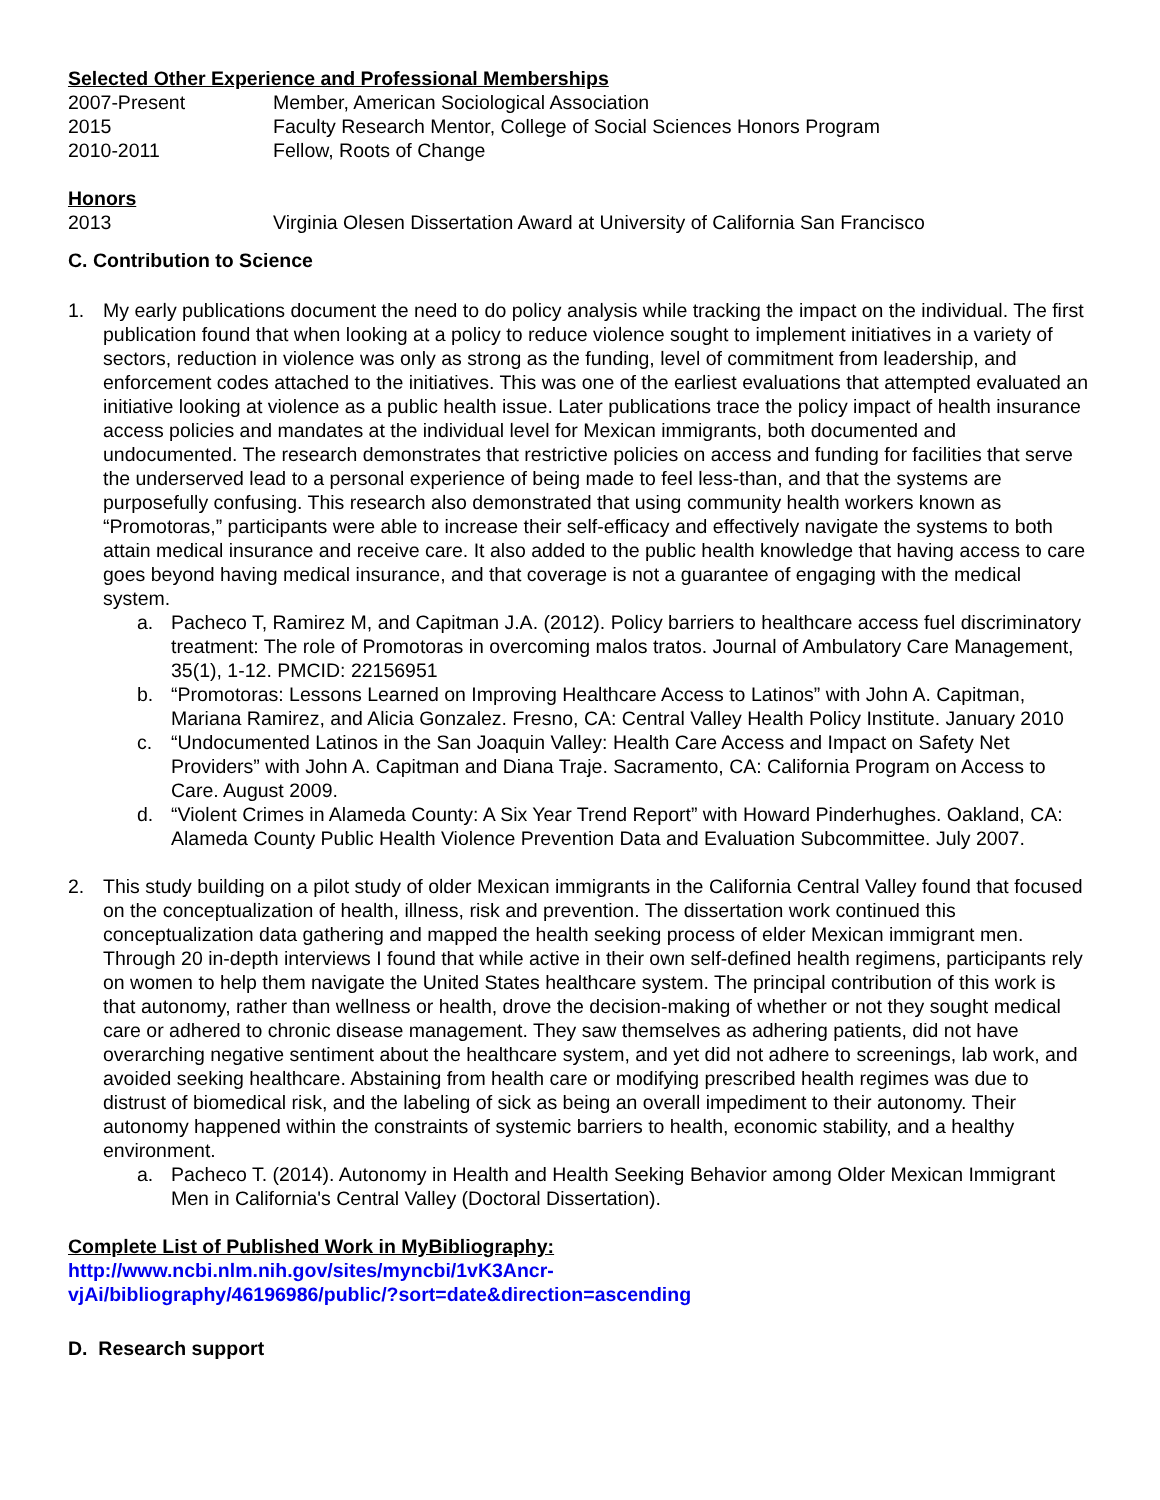Selected Other Experience and Professional Memberships
2007-Present Member, American Sociological Association
2015 Faculty Research Mentor, College of Social Sciences Honors Program
2010-2011 Fellow, Roots of Change
Honors
2013 Virginia Olesen Dissertation Award at University of California San Francisco
C. Contribution to Science
1. My early publications document the need to do policy analysis while tracking the impact on the individual. The first publication found that when looking at a policy to reduce violence sought to implement initiatives in a variety of sectors, reduction in violence was only as strong as the funding, level of commitment from leadership, and enforcement codes attached to the initiatives. This was one of the earliest evaluations that attempted evaluated an initiative looking at violence as a public health issue. Later publications trace the policy impact of health insurance access policies and mandates at the individual level for Mexican immigrants, both documented and undocumented. The research demonstrates that restrictive policies on access and funding for facilities that serve the underserved lead to a personal experience of being made to feel less-than, and that the systems are purposefully confusing. This research also demonstrated that using community health workers known as “Promotoras,” participants were able to increase their self-efficacy and effectively navigate the systems to both attain medical insurance and receive care. It also added to the public health knowledge that having access to care goes beyond having medical insurance, and that coverage is not a guarantee of engaging with the medical system.
a. Pacheco T, Ramirez M, and Capitman J.A. (2012). Policy barriers to healthcare access fuel discriminatory treatment: The role of Promotoras in overcoming malos tratos. Journal of Ambulatory Care Management, 35(1), 1-12. PMCID: 22156951
b. “Promotoras: Lessons Learned on Improving Healthcare Access to Latinos” with John A. Capitman, Mariana Ramirez, and Alicia Gonzalez. Fresno, CA: Central Valley Health Policy Institute. January 2010
c. “Undocumented Latinos in the San Joaquin Valley: Health Care Access and Impact on Safety Net Providers” with John A. Capitman and Diana Traje. Sacramento, CA: California Program on Access to Care. August 2009.
d. “Violent Crimes in Alameda County: A Six Year Trend Report” with Howard Pinderhughes. Oakland, CA: Alameda County Public Health Violence Prevention Data and Evaluation Subcommittee. July 2007.
2. This study building on a pilot study of older Mexican immigrants in the California Central Valley found that focused on the conceptualization of health, illness, risk and prevention. The dissertation work continued this conceptualization data gathering and mapped the health seeking process of elder Mexican immigrant men. Through 20 in-depth interviews I found that while active in their own self-defined health regimens, participants rely on women to help them navigate the United States healthcare system. The principal contribution of this work is that autonomy, rather than wellness or health, drove the decision-making of whether or not they sought medical care or adhered to chronic disease management. They saw themselves as adhering patients, did not have overarching negative sentiment about the healthcare system, and yet did not adhere to screenings, lab work, and avoided seeking healthcare. Abstaining from health care or modifying prescribed health regimes was due to distrust of biomedical risk, and the labeling of sick as being an overall impediment to their autonomy. Their autonomy happened within the constraints of systemic barriers to health, economic stability, and a healthy environment.
a. Pacheco T. (2014). Autonomy in Health and Health Seeking Behavior among Older Mexican Immigrant Men in California's Central Valley (Doctoral Dissertation).
Complete List of Published Work in MyBibliography:
http://www.ncbi.nlm.nih.gov/sites/myncbi/1vK3Ancr-
vjAi/bibliography/46196986/public/?sort=date&direction=ascending
D. Research support